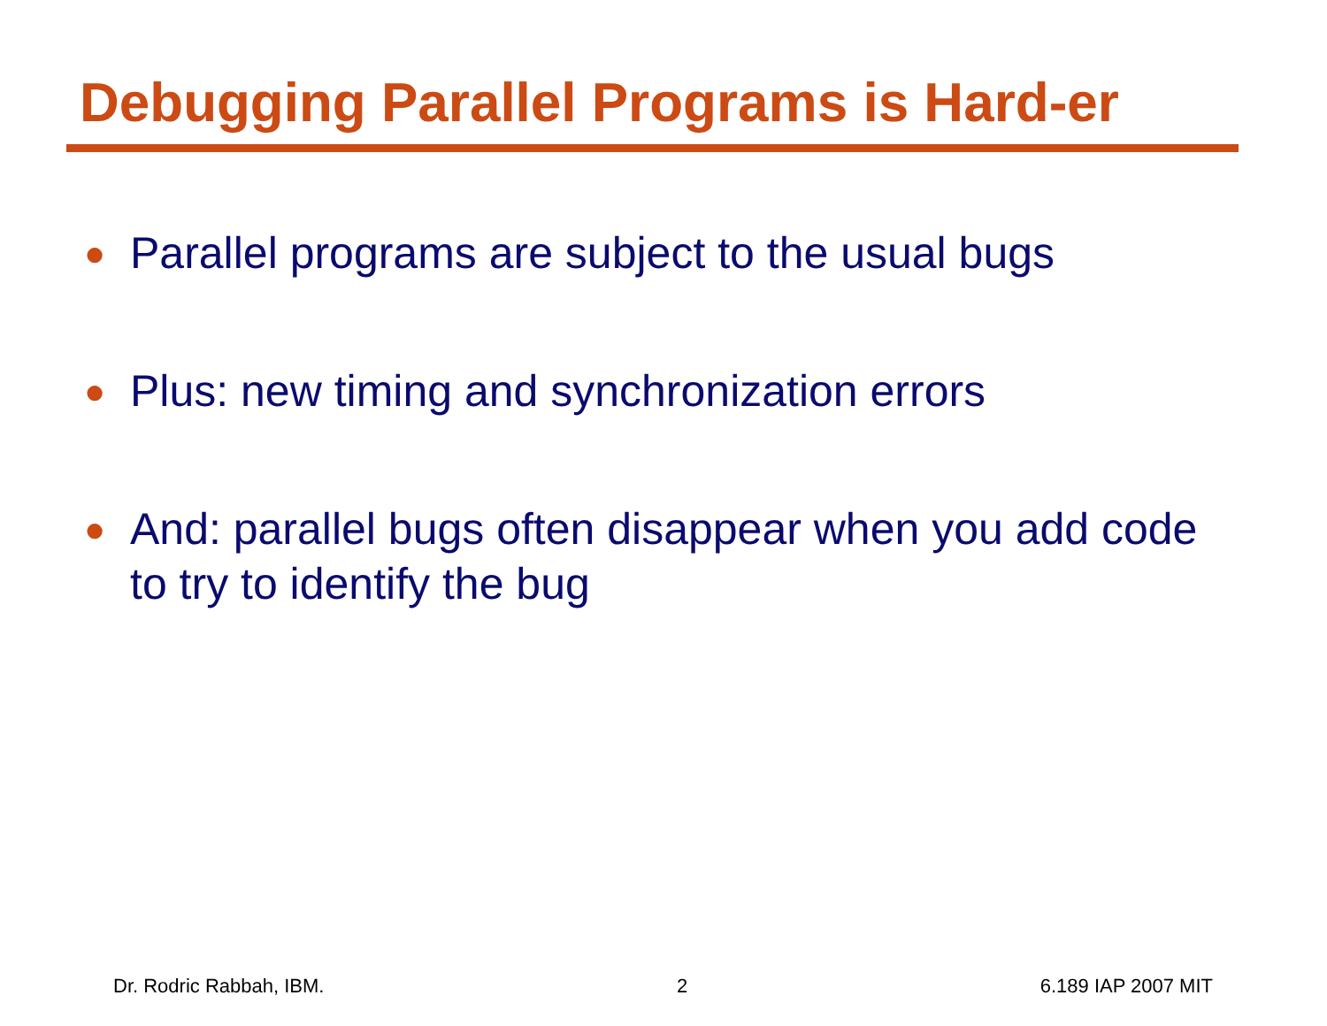Debugging Parallel Programs is Hard-er
● Parallel programs are subject to the usual bugs
● Plus: new timing and synchronization errors
● And: parallel bugs often disappear when you add code to try to identify the bug
Dr. Rodric Rabbah, IBM. 2 6.189 IAP 2007 MIT